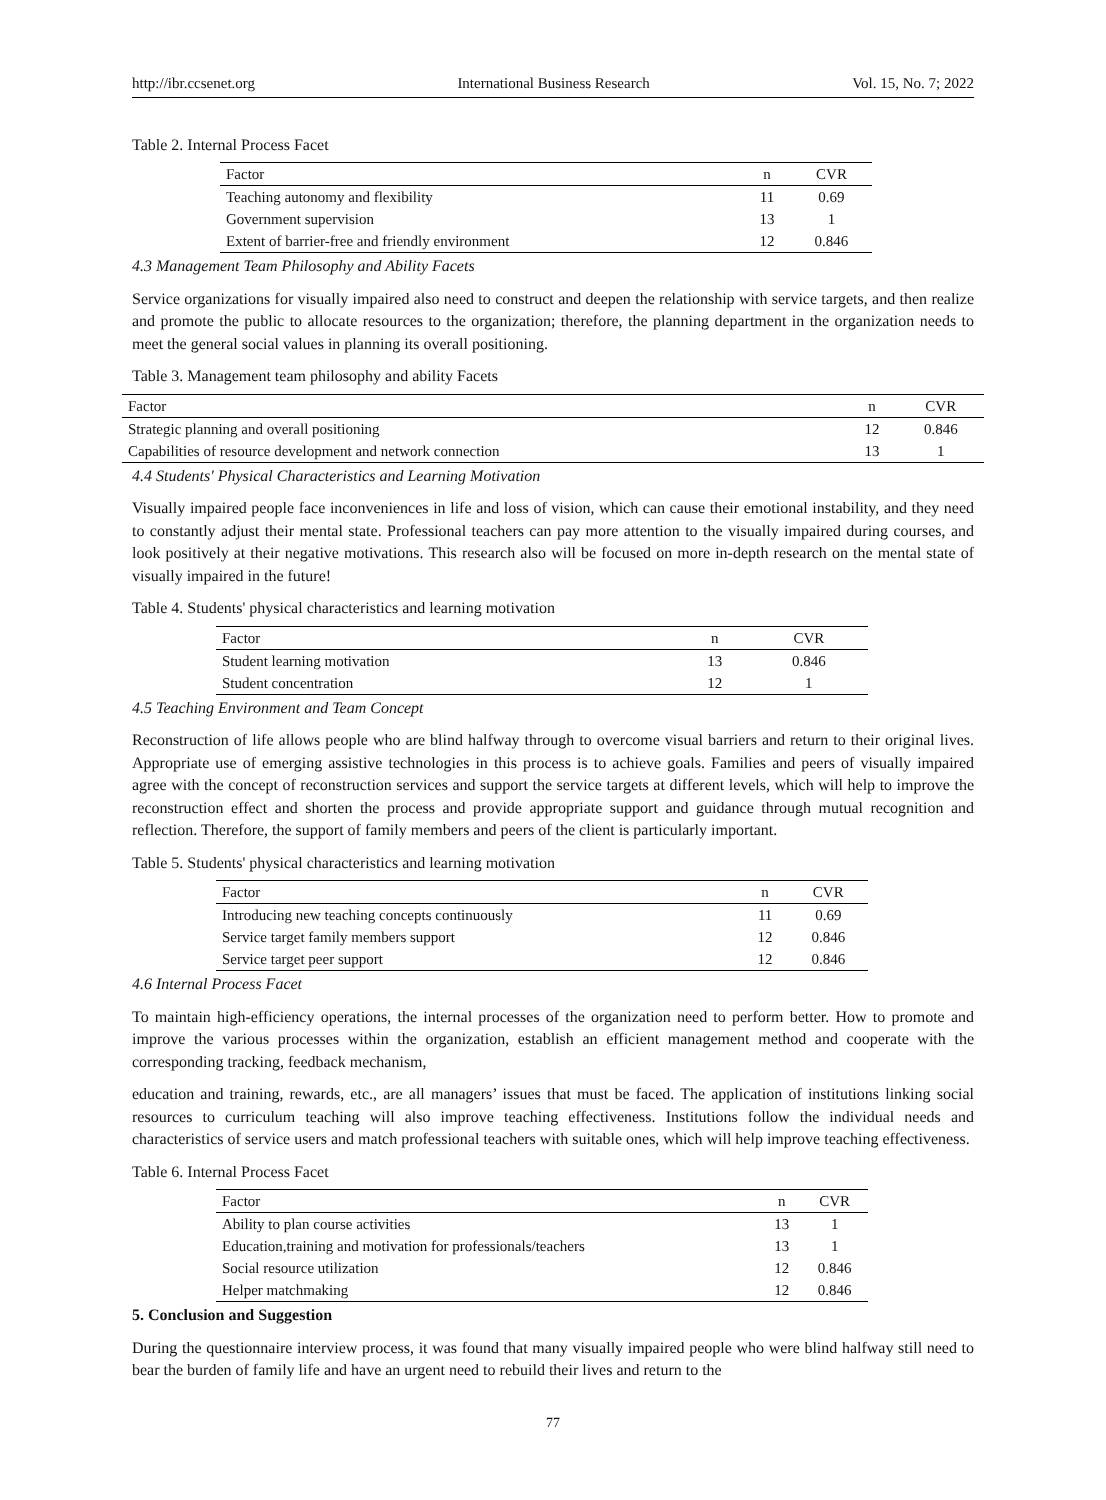http://ibr.ccsenet.org International Business Research Vol. 15, No. 7; 2022
Table 2. Internal Process Facet
| Factor | n | CVR |
| --- | --- | --- |
| Teaching autonomy and flexibility | 11 | 0.69 |
| Government supervision | 13 | 1 |
| Extent of barrier-free and friendly environment | 12 | 0.846 |
4.3 Management Team Philosophy and Ability Facets
Service organizations for visually impaired also need to construct and deepen the relationship with service targets, and then realize and promote the public to allocate resources to the organization; therefore, the planning department in the organization needs to meet the general social values in planning its overall positioning.
Table 3. Management team philosophy and ability Facets
| Factor | n | CVR |
| --- | --- | --- |
| Strategic planning and overall positioning | 12 | 0.846 |
| Capabilities of resource development and network connection | 13 | 1 |
4.4 Students' Physical Characteristics and Learning Motivation
Visually impaired people face inconveniences in life and loss of vision, which can cause their emotional instability, and they need to constantly adjust their mental state. Professional teachers can pay more attention to the visually impaired during courses, and look positively at their negative motivations. This research also will be focused on more in-depth research on the mental state of visually impaired in the future!
Table 4. Students' physical characteristics and learning motivation
| Factor | n | CVR |
| --- | --- | --- |
| Student learning motivation | 13 | 0.846 |
| Student concentration | 12 | 1 |
4.5 Teaching Environment and Team Concept
Reconstruction of life allows people who are blind halfway through to overcome visual barriers and return to their original lives. Appropriate use of emerging assistive technologies in this process is to achieve goals. Families and peers of visually impaired agree with the concept of reconstruction services and support the service targets at different levels, which will help to improve the reconstruction effect and shorten the process and provide appropriate support and guidance through mutual recognition and reflection. Therefore, the support of family members and peers of the client is particularly important.
Table 5. Students' physical characteristics and learning motivation
| Factor | n | CVR |
| --- | --- | --- |
| Introducing new teaching concepts continuously | 11 | 0.69 |
| Service target family members support | 12 | 0.846 |
| Service target peer support | 12 | 0.846 |
4.6 Internal Process Facet
To maintain high-efficiency operations, the internal processes of the organization need to perform better. How to promote and improve the various processes within the organization, establish an efficient management method and cooperate with the corresponding tracking, feedback mechanism,
education and training, rewards, etc., are all managers’ issues that must be faced. The application of institutions linking social resources to curriculum teaching will also improve teaching effectiveness. Institutions follow the individual needs and characteristics of service users and match professional teachers with suitable ones, which will help improve teaching effectiveness.
Table 6. Internal Process Facet
| Factor | n | CVR |
| --- | --- | --- |
| Ability to plan course activities | 13 | 1 |
| Education,training and motivation for professionals/teachers | 13 | 1 |
| Social resource utilization | 12 | 0.846 |
| Helper matchmaking | 12 | 0.846 |
5. Conclusion and Suggestion
During the questionnaire interview process, it was found that many visually impaired people who were blind halfway still need to bear the burden of family life and have an urgent need to rebuild their lives and return to the
77